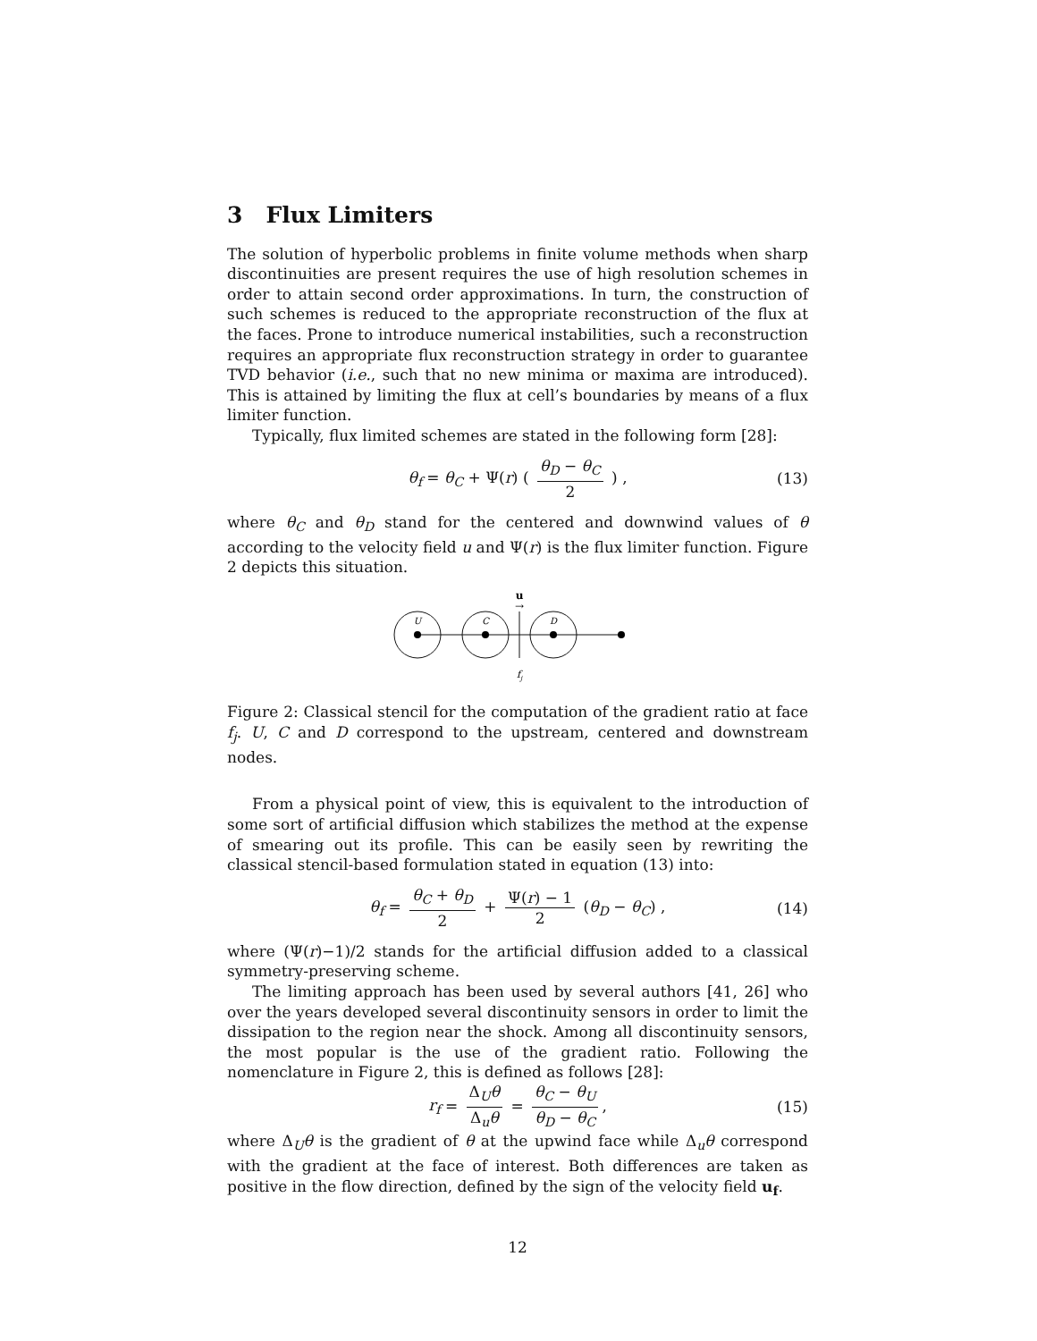3 Flux Limiters
The solution of hyperbolic problems in finite volume methods when sharp discontinuities are present requires the use of high resolution schemes in order to attain second order approximations. In turn, the construction of such schemes is reduced to the appropriate reconstruction of the flux at the faces. Prone to introduce numerical instabilities, such a reconstruction requires an appropriate flux reconstruction strategy in order to guarantee TVD behavior (i.e., such that no new minima or maxima are introduced). This is attained by limiting the flux at cell’s boundaries by means of a flux limiter function.
Typically, flux limited schemes are stated in the following form [28]:
θ<sub>f</sub> = θ<sub>C</sub> + Ψ(r) ( θ<sub>D</sub> − θ<sub>C</sub> 2 ) , (13)
where θ<sub>C</sub> and θ<sub>D</sub> stand for the centered and downwind values of θ according to the velocity field u and Ψ(r) is the flux limiter function. Figure 2 depicts this situation.
u
→
U
C
D
fj
Figure 2: Classical stencil for the computation of the gradient ratio at face f<sub>j</sub>. U, C and D correspond to the upstream, centered and downstream nodes.
From a physical point of view, this is equivalent to the introduction of some sort of artificial diffusion which stabilizes the method at the expense of smearing out its profile. This can be easily seen by rewriting the classical stencil-based formulation stated in equation (13) into:
θ<sub>f</sub> = θ<sub>C</sub> + θ<sub>D</sub> 2 + Ψ(r) − 1 2 (θ<sub>D</sub> − θ<sub>C</sub>) , (14)
where (Ψ(r)−1)/2 stands for the artificial diffusion added to a classical symmetry-preserving scheme.
The limiting approach has been used by several authors [41, 26] who over the years developed several discontinuity sensors in order to limit the dissipation to the region near the shock. Among all discontinuity sensors, the most popular is the use of the gradient ratio. Following the nomenclature in Figure 2, this is defined as follows [28]:
r<sub>f</sub> = Δ<sub>U</sub>θ Δ<sub>u</sub>θ = θ<sub>C</sub> − θ<sub>U</sub> θ<sub>D</sub> − θ<sub>C</sub>, (15)
where Δ<sub>U</sub>θ is the gradient of θ at the upwind face while Δ<sub>u</sub>θ correspond with the gradient at the face of interest. Both differences are taken as positive in the flow direction, defined by the sign of the velocity field u<sub>f</sub>.
12